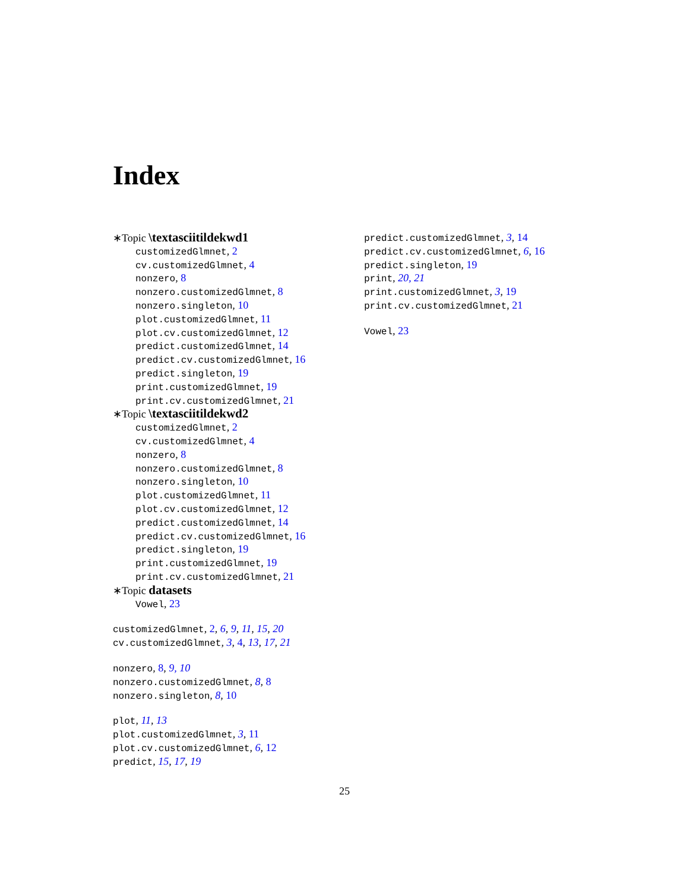Index
∗Topic \textasciitildekwd1
customizedGlmnet, 2
cv.customizedGlmnet, 4
nonzero, 8
nonzero.customizedGlmnet, 8
nonzero.singleton, 10
plot.customizedGlmnet, 11
plot.cv.customizedGlmnet, 12
predict.customizedGlmnet, 14
predict.cv.customizedGlmnet, 16
predict.singleton, 19
print.customizedGlmnet, 19
print.cv.customizedGlmnet, 21
∗Topic \textasciitildekwd2
customizedGlmnet, 2
cv.customizedGlmnet, 4
nonzero, 8
nonzero.customizedGlmnet, 8
nonzero.singleton, 10
plot.customizedGlmnet, 11
plot.cv.customizedGlmnet, 12
predict.customizedGlmnet, 14
predict.cv.customizedGlmnet, 16
predict.singleton, 19
print.customizedGlmnet, 19
print.cv.customizedGlmnet, 21
∗Topic datasets
Vowel, 23
customizedGlmnet, 2, 6, 9, 11, 15, 20
cv.customizedGlmnet, 3, 4, 13, 17, 21
nonzero, 8, 9, 10
nonzero.customizedGlmnet, 8, 8
nonzero.singleton, 8, 10
plot, 11, 13
plot.customizedGlmnet, 3, 11
plot.cv.customizedGlmnet, 6, 12
predict, 15, 17, 19
predict.customizedGlmnet, 3, 14
predict.cv.customizedGlmnet, 6, 16
predict.singleton, 19
print, 20, 21
print.customizedGlmnet, 3, 19
print.cv.customizedGlmnet, 21
Vowel, 23
25